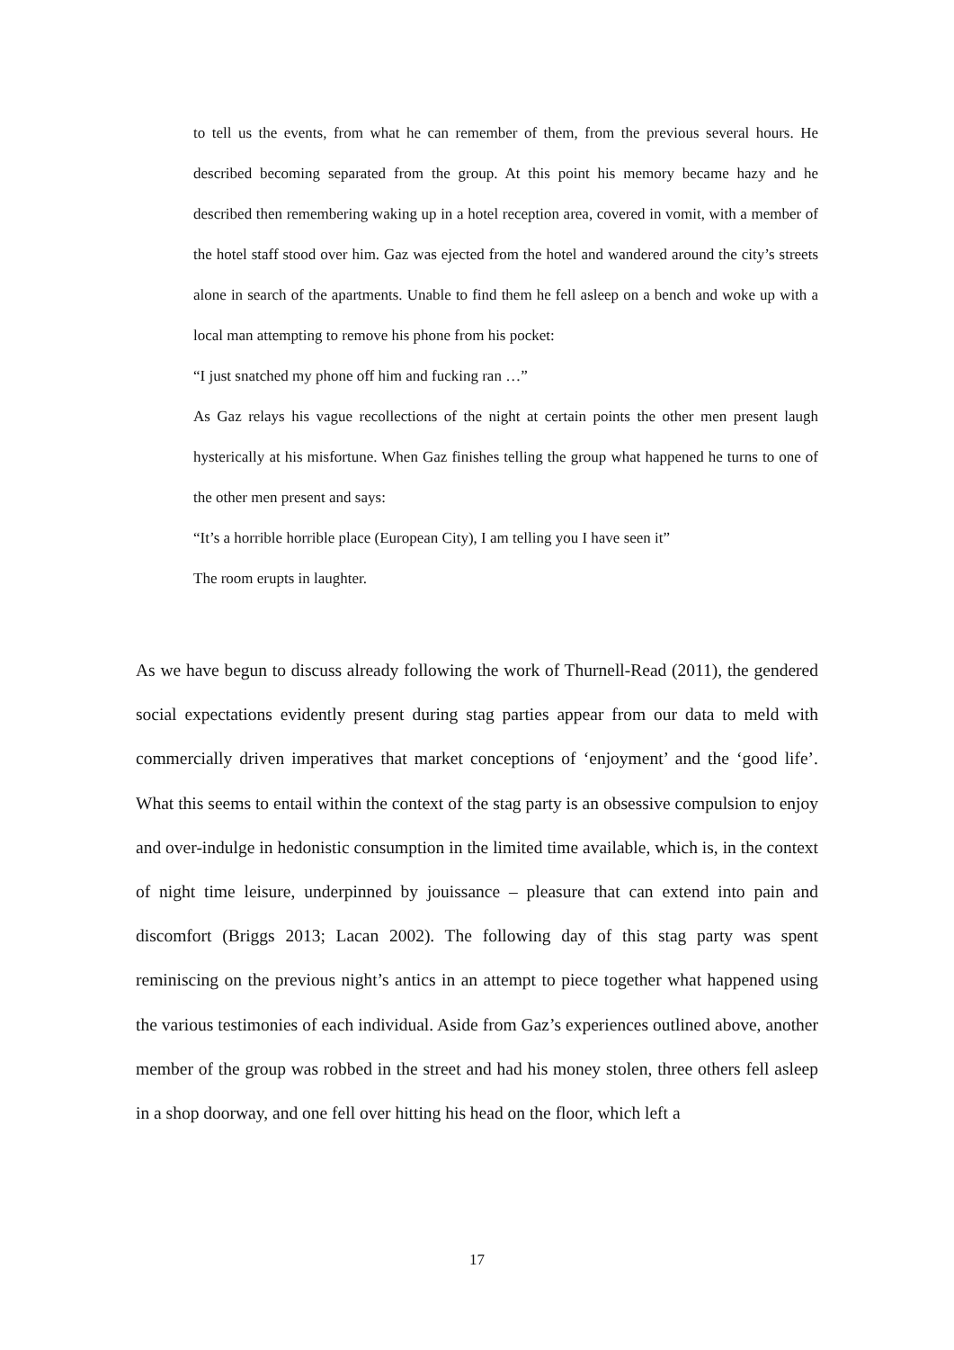to tell us the events, from what he can remember of them, from the previous several hours. He described becoming separated from the group. At this point his memory became hazy and he described then remembering waking up in a hotel reception area, covered in vomit, with a member of the hotel staff stood over him. Gaz was ejected from the hotel and wandered around the city’s streets alone in search of the apartments. Unable to find them he fell asleep on a bench and woke up with a local man attempting to remove his phone from his pocket:
“I just snatched my phone off him and fucking ran …”
As Gaz relays his vague recollections of the night at certain points the other men present laugh hysterically at his misfortune. When Gaz finishes telling the group what happened he turns to one of the other men present and says:
“It’s a horrible horrible place (European City), I am telling you I have seen it”
The room erupts in laughter.
As we have begun to discuss already following the work of Thurnell-Read (2011), the gendered social expectations evidently present during stag parties appear from our data to meld with commercially driven imperatives that market conceptions of ‘enjoyment’ and the ‘good life’. What this seems to entail within the context of the stag party is an obsessive compulsion to enjoy and over-indulge in hedonistic consumption in the limited time available, which is, in the context of night time leisure, underpinned by jouissance – pleasure that can extend into pain and discomfort (Briggs 2013; Lacan 2002). The following day of this stag party was spent reminiscing on the previous night’s antics in an attempt to piece together what happened using the various testimonies of each individual. Aside from Gaz’s experiences outlined above, another member of the group was robbed in the street and had his money stolen, three others fell asleep in a shop doorway, and one fell over hitting his head on the floor, which left a
17